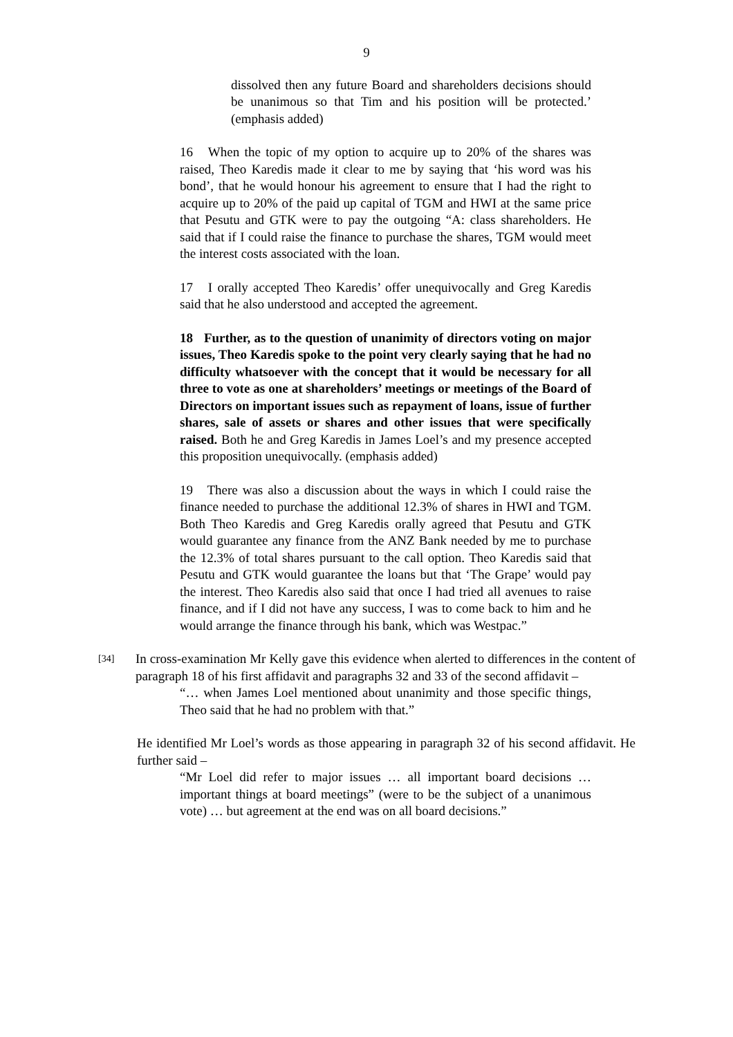9
dissolved then any future Board and shareholders decisions should be unanimous so that Tim and his position will be protected.’ (emphasis added)
16 When the topic of my option to acquire up to 20% of the shares was raised, Theo Karedis made it clear to me by saying that ‘his word was his bond’, that he would honour his agreement to ensure that I had the right to acquire up to 20% of the paid up capital of TGM and HWI at the same price that Pesutu and GTK were to pay the outgoing “A: class shareholders. He said that if I could raise the finance to purchase the shares, TGM would meet the interest costs associated with the loan.
17 I orally accepted Theo Karedis’ offer unequivocally and Greg Karedis said that he also understood and accepted the agreement.
18 Further, as to the question of unanimity of directors voting on major issues, Theo Karedis spoke to the point very clearly saying that he had no difficulty whatsoever with the concept that it would be necessary for all three to vote as one at shareholders’ meetings or meetings of the Board of Directors on important issues such as repayment of loans, issue of further shares, sale of assets or shares and other issues that were specifically raised. Both he and Greg Karedis in James Loel’s and my presence accepted this proposition unequivocally. (emphasis added)
19 There was also a discussion about the ways in which I could raise the finance needed to purchase the additional 12.3% of shares in HWI and TGM. Both Theo Karedis and Greg Karedis orally agreed that Pesutu and GTK would guarantee any finance from the ANZ Bank needed by me to purchase the 12.3% of total shares pursuant to the call option. Theo Karedis said that Pesutu and GTK would guarantee the loans but that ‘The Grape’ would pay the interest. Theo Karedis also said that once I had tried all avenues to raise finance, and if I did not have any success, I was to come back to him and he would arrange the finance through his bank, which was Westpac.”
[34]
In cross-examination Mr Kelly gave this evidence when alerted to differences in the content of paragraph 18 of his first affidavit and paragraphs 32 and 33 of the second affidavit –
“… when James Loel mentioned about unanimity and those specific things, Theo said that he had no problem with that.”
He identified Mr Loel’s words as those appearing in paragraph 32 of his second affidavit. He further said –
“Mr Loel did refer to major issues … all important board decisions … important things at board meetings” (were to be the subject of a unanimous vote) … but agreement at the end was on all board decisions.”